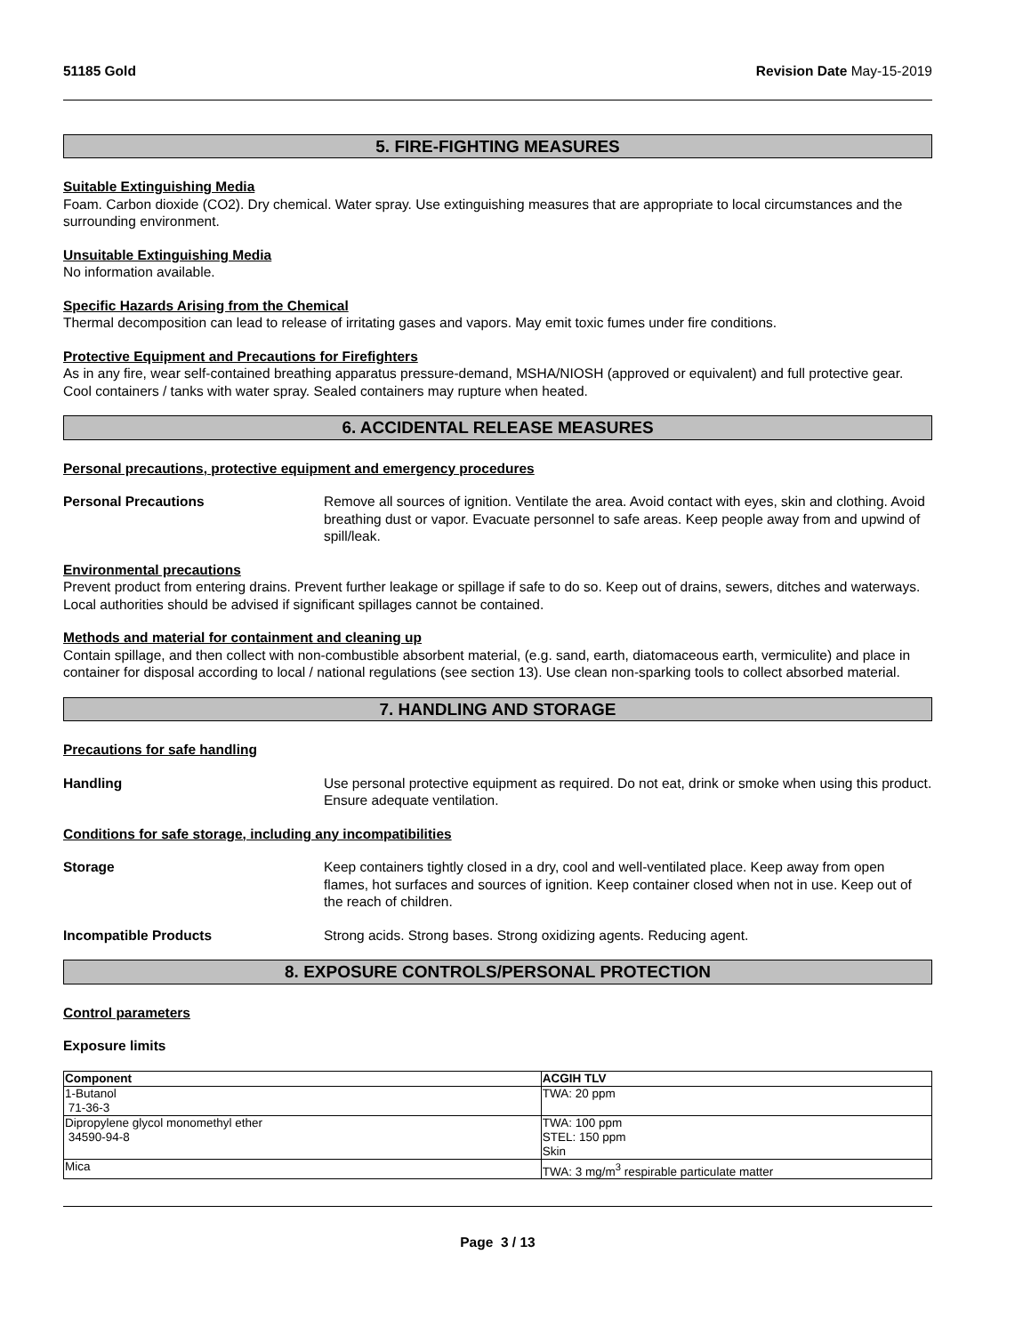51185 Gold Revision Date May-15-2019
5. FIRE-FIGHTING MEASURES
Suitable Extinguishing Media
Foam. Carbon dioxide (CO2). Dry chemical. Water spray. Use extinguishing measures that are appropriate to local circumstances and the surrounding environment.
Unsuitable Extinguishing Media
No information available.
Specific Hazards Arising from the Chemical
Thermal decomposition can lead to release of irritating gases and vapors. May emit toxic fumes under fire conditions.
Protective Equipment and Precautions for Firefighters
As in any fire, wear self-contained breathing apparatus pressure-demand, MSHA/NIOSH (approved or equivalent) and full protective gear. Cool containers / tanks with water spray. Sealed containers may rupture when heated.
6. ACCIDENTAL RELEASE MEASURES
Personal precautions, protective equipment and emergency procedures
Personal Precautions Remove all sources of ignition. Ventilate the area. Avoid contact with eyes, skin and clothing. Avoid breathing dust or vapor. Evacuate personnel to safe areas. Keep people away from and upwind of spill/leak.
Environmental precautions
Prevent product from entering drains. Prevent further leakage or spillage if safe to do so. Keep out of drains, sewers, ditches and waterways. Local authorities should be advised if significant spillages cannot be contained.
Methods and material for containment and cleaning up
Contain spillage, and then collect with non-combustible absorbent material, (e.g. sand, earth, diatomaceous earth, vermiculite) and place in container for disposal according to local / national regulations (see section 13). Use clean non-sparking tools to collect absorbed material.
7. HANDLING AND STORAGE
Precautions for safe handling
Handling Use personal protective equipment as required. Do not eat, drink or smoke when using this product. Ensure adequate ventilation.
Conditions for safe storage, including any incompatibilities
Storage Keep containers tightly closed in a dry, cool and well-ventilated place. Keep away from open flames, hot surfaces and sources of ignition. Keep container closed when not in use. Keep out of the reach of children.
Incompatible Products Strong acids. Strong bases. Strong oxidizing agents. Reducing agent.
8. EXPOSURE CONTROLS/PERSONAL PROTECTION
Control parameters
Exposure limits
| Component | ACGIH TLV |
| --- | --- |
| 1-Butanol 71-36-3 | TWA: 20 ppm |
| Dipropylene glycol monomethyl ether 34590-94-8 | TWA: 100 ppm STEL: 150 ppm Skin |
| Mica | TWA: 3 mg/m<sup>3</sup> respirable particulate matter |
Page 3 / 13